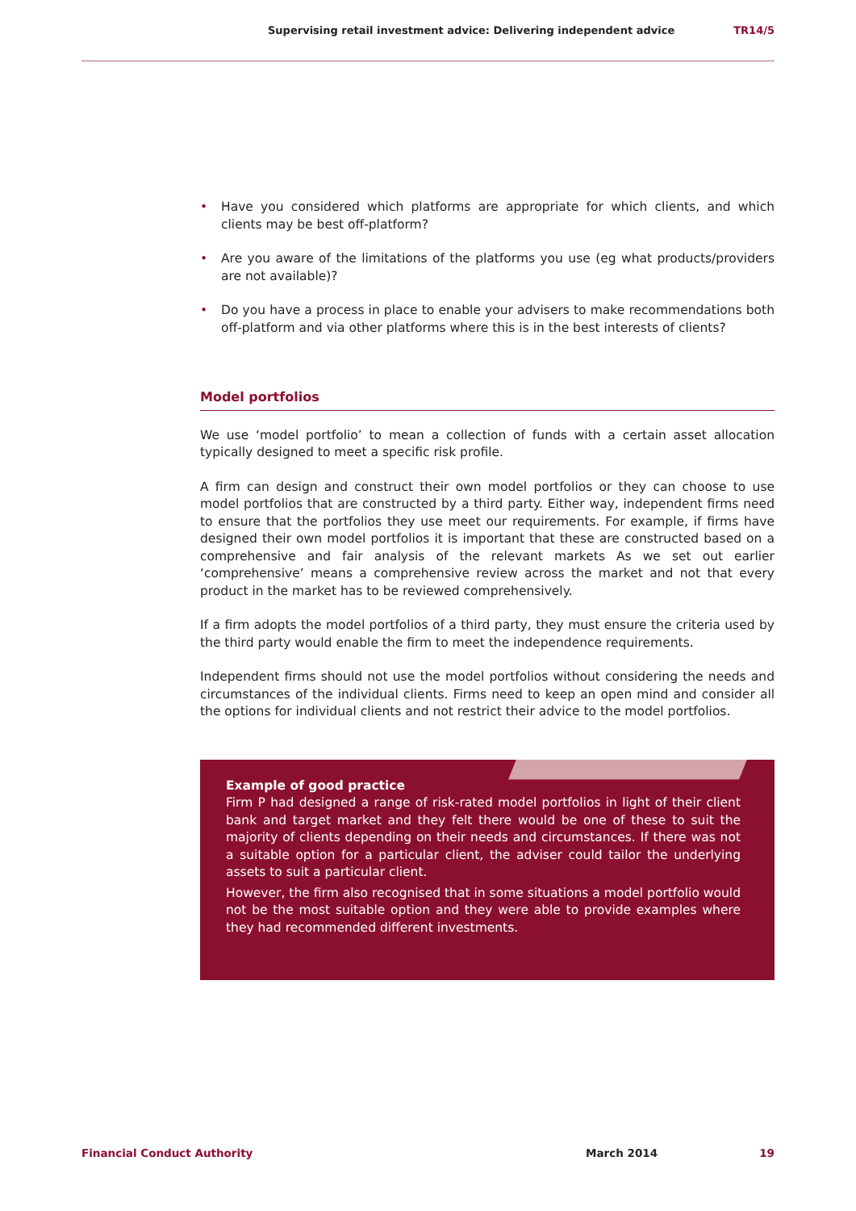Supervising retail investment advice: Delivering independent advice TR14/5
• Have you considered which platforms are appropriate for which clients, and which clients may be best off-platform?
• Are you aware of the limitations of the platforms you use (eg what products/providers are not available)?
• Do you have a process in place to enable your advisers to make recommendations both off-platform and via other platforms where this is in the best interests of clients?
Model portfolios
We use ‘model portfolio’ to mean a collection of funds with a certain asset allocation typically designed to meet a specific risk profile.
A firm can design and construct their own model portfolios or they can choose to use model portfolios that are constructed by a third party. Either way, independent firms need to ensure that the portfolios they use meet our requirements. For example, if firms have designed their own model portfolios it is important that these are constructed based on a comprehensive and fair analysis of the relevant markets As we set out earlier ‘comprehensive’ means a comprehensive review across the market and not that every product in the market has to be reviewed comprehensively.
If a firm adopts the model portfolios of a third party, they must ensure the criteria used by the third party would enable the firm to meet the independence requirements.
Independent firms should not use the model portfolios without considering the needs and circumstances of the individual clients. Firms need to keep an open mind and consider all the options for individual clients and not restrict their advice to the model portfolios.
Example of good practice
Firm P had designed a range of risk-rated model portfolios in light of their client bank and target market and they felt there would be one of these to suit the majority of clients depending on their needs and circumstances. If there was not a suitable option for a particular client, the adviser could tailor the underlying assets to suit a particular client.
However, the firm also recognised that in some situations a model portfolio would not be the most suitable option and they were able to provide examples where they had recommended different investments.
Financial Conduct Authority March 2014 19